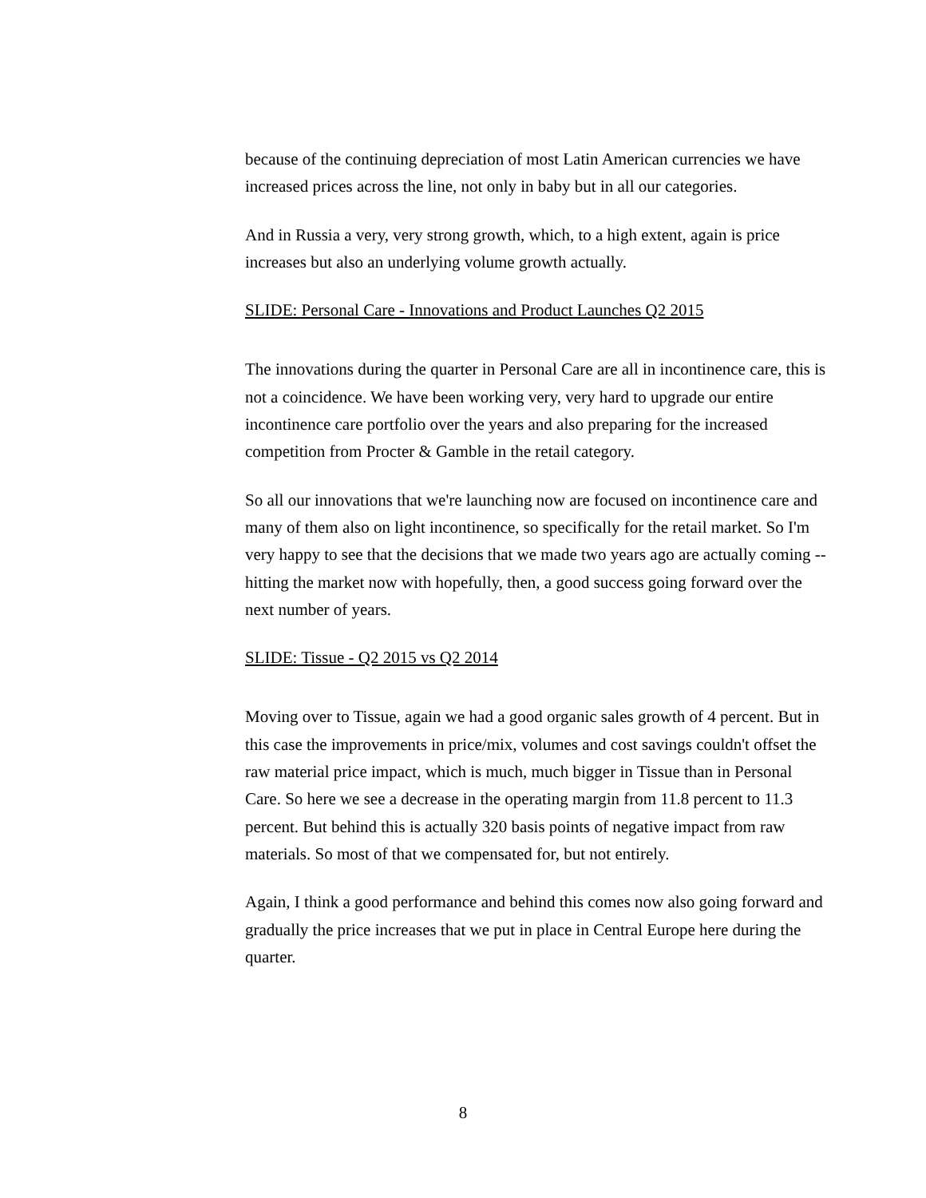because of the continuing depreciation of most Latin American currencies we have increased prices across the line, not only in baby but in all our categories.
And in Russia a very, very strong growth, which, to a high extent, again is price increases but also an underlying volume growth actually.
SLIDE: Personal Care - Innovations and Product Launches Q2 2015
The innovations during the quarter in Personal Care are all in incontinence care, this is not a coincidence. We have been working very, very hard to upgrade our entire incontinence care portfolio over the years and also preparing for the increased competition from Procter & Gamble in the retail category.
So all our innovations that we're launching now are focused on incontinence care and many of them also on light incontinence, so specifically for the retail market. So I'm very happy to see that the decisions that we made two years ago are actually coming -- hitting the market now with hopefully, then, a good success going forward over the next number of years.
SLIDE: Tissue - Q2 2015 vs Q2 2014
Moving over to Tissue, again we had a good organic sales growth of 4 percent. But in this case the improvements in price/mix, volumes and cost savings couldn't offset the raw material price impact, which is much, much bigger in Tissue than in Personal Care. So here we see a decrease in the operating margin from 11.8 percent to 11.3 percent. But behind this is actually 320 basis points of negative impact from raw materials. So most of that we compensated for, but not entirely.
Again, I think a good performance and behind this comes now also going forward and gradually the price increases that we put in place in Central Europe here during the quarter.
8